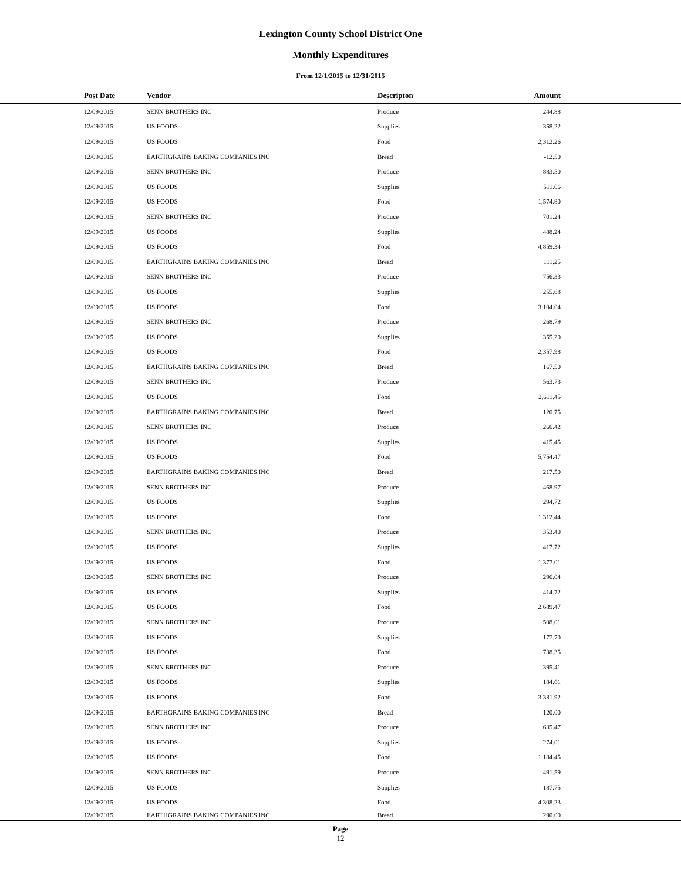Lexington County School District One
Monthly Expenditures
From 12/1/2015 to 12/31/2015
| Post Date | Vendor | Descripton | Amount | |
| --- | --- | --- | --- | --- |
| 12/09/2015 | SENN BROTHERS INC | Produce | 244.88 | |
| 12/09/2015 | US FOODS | Supplies | 358.22 | |
| 12/09/2015 | US FOODS | Food | 2,312.26 | |
| 12/09/2015 | EARTHGRAINS BAKING COMPANIES INC | Bread | -12.50 | |
| 12/09/2015 | SENN BROTHERS INC | Produce | 883.50 | |
| 12/09/2015 | US FOODS | Supplies | 511.06 | |
| 12/09/2015 | US FOODS | Food | 1,574.80 | |
| 12/09/2015 | SENN BROTHERS INC | Produce | 701.24 | |
| 12/09/2015 | US FOODS | Supplies | 488.24 | |
| 12/09/2015 | US FOODS | Food | 4,859.34 | |
| 12/09/2015 | EARTHGRAINS BAKING COMPANIES INC | Bread | 111.25 | |
| 12/09/2015 | SENN BROTHERS INC | Produce | 756.33 | |
| 12/09/2015 | US FOODS | Supplies | 255.68 | |
| 12/09/2015 | US FOODS | Food | 3,104.04 | |
| 12/09/2015 | SENN BROTHERS INC | Produce | 268.79 | |
| 12/09/2015 | US FOODS | Supplies | 355.20 | |
| 12/09/2015 | US FOODS | Food | 2,357.98 | |
| 12/09/2015 | EARTHGRAINS BAKING COMPANIES INC | Bread | 167.50 | |
| 12/09/2015 | SENN BROTHERS INC | Produce | 563.73 | |
| 12/09/2015 | US FOODS | Food | 2,611.45 | |
| 12/09/2015 | EARTHGRAINS BAKING COMPANIES INC | Bread | 120.75 | |
| 12/09/2015 | SENN BROTHERS INC | Produce | 266.42 | |
| 12/09/2015 | US FOODS | Supplies | 415.45 | |
| 12/09/2015 | US FOODS | Food | 5,754.47 | |
| 12/09/2015 | EARTHGRAINS BAKING COMPANIES INC | Bread | 217.50 | |
| 12/09/2015 | SENN BROTHERS INC | Produce | 468.97 | |
| 12/09/2015 | US FOODS | Supplies | 294.72 | |
| 12/09/2015 | US FOODS | Food | 1,312.44 | |
| 12/09/2015 | SENN BROTHERS INC | Produce | 353.40 | |
| 12/09/2015 | US FOODS | Supplies | 417.72 | |
| 12/09/2015 | US FOODS | Food | 1,377.01 | |
| 12/09/2015 | SENN BROTHERS INC | Produce | 296.04 | |
| 12/09/2015 | US FOODS | Supplies | 414.72 | |
| 12/09/2015 | US FOODS | Food | 2,689.47 | |
| 12/09/2015 | SENN BROTHERS INC | Produce | 508.01 | |
| 12/09/2015 | US FOODS | Supplies | 177.70 | |
| 12/09/2015 | US FOODS | Food | 738.35 | |
| 12/09/2015 | SENN BROTHERS INC | Produce | 395.41 | |
| 12/09/2015 | US FOODS | Supplies | 184.61 | |
| 12/09/2015 | US FOODS | Food | 3,381.92 | |
| 12/09/2015 | EARTHGRAINS BAKING COMPANIES INC | Bread | 120.00 | |
| 12/09/2015 | SENN BROTHERS INC | Produce | 635.47 | |
| 12/09/2015 | US FOODS | Supplies | 274.01 | |
| 12/09/2015 | US FOODS | Food | 1,184.45 | |
| 12/09/2015 | SENN BROTHERS INC | Produce | 491.59 | |
| 12/09/2015 | US FOODS | Supplies | 187.75 | |
| 12/09/2015 | US FOODS | Food | 4,308.23 | |
| 12/09/2015 | EARTHGRAINS BAKING COMPANIES INC | Bread | 290.00 | |
Page
12